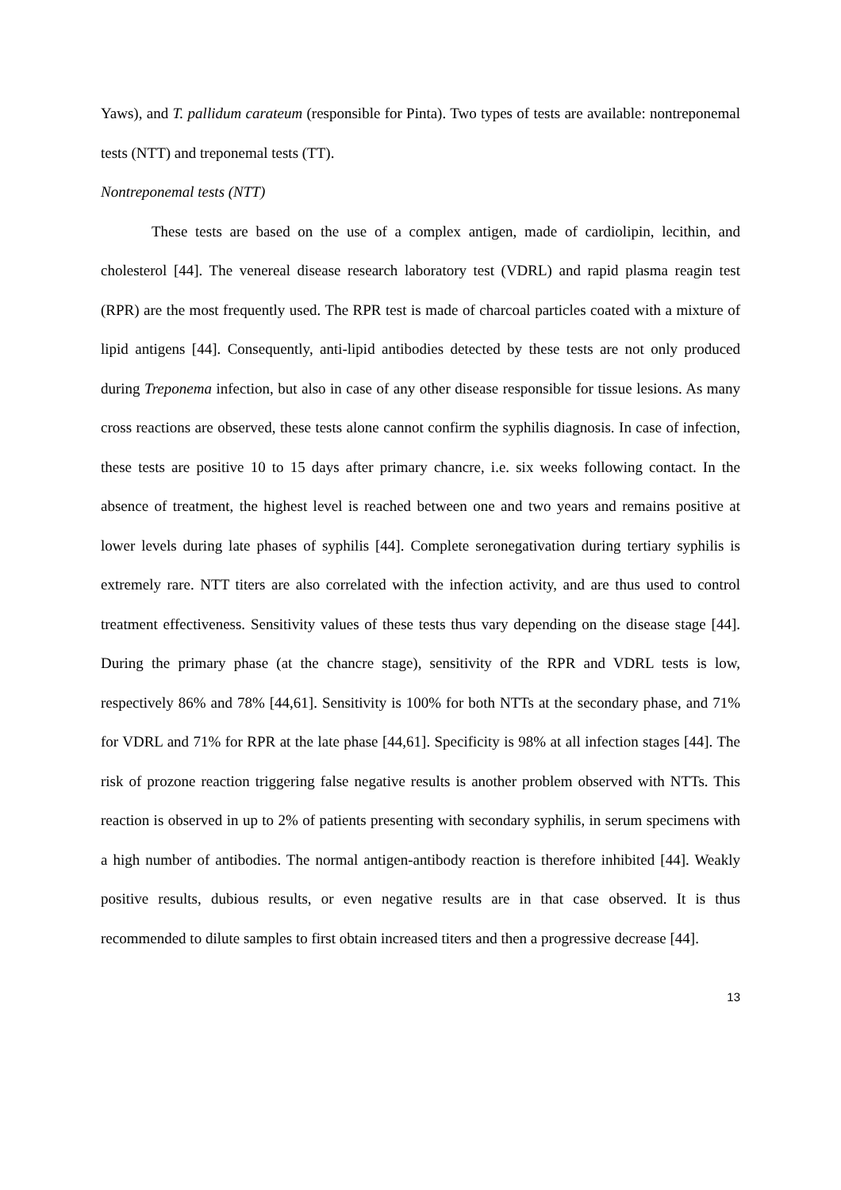Yaws), and T. pallidum carateum (responsible for Pinta). Two types of tests are available: nontreponemal tests (NTT) and treponemal tests (TT).
Nontreponemal tests (NTT)
These tests are based on the use of a complex antigen, made of cardiolipin, lecithin, and cholesterol [44]. The venereal disease research laboratory test (VDRL) and rapid plasma reagin test (RPR) are the most frequently used. The RPR test is made of charcoal particles coated with a mixture of lipid antigens [44]. Consequently, anti-lipid antibodies detected by these tests are not only produced during Treponema infection, but also in case of any other disease responsible for tissue lesions. As many cross reactions are observed, these tests alone cannot confirm the syphilis diagnosis. In case of infection, these tests are positive 10 to 15 days after primary chancre, i.e. six weeks following contact. In the absence of treatment, the highest level is reached between one and two years and remains positive at lower levels during late phases of syphilis [44]. Complete seronegativation during tertiary syphilis is extremely rare. NTT titers are also correlated with the infection activity, and are thus used to control treatment effectiveness. Sensitivity values of these tests thus vary depending on the disease stage [44]. During the primary phase (at the chancre stage), sensitivity of the RPR and VDRL tests is low, respectively 86% and 78% [44,61]. Sensitivity is 100% for both NTTs at the secondary phase, and 71% for VDRL and 71% for RPR at the late phase [44,61]. Specificity is 98% at all infection stages [44]. The risk of prozone reaction triggering false negative results is another problem observed with NTTs. This reaction is observed in up to 2% of patients presenting with secondary syphilis, in serum specimens with a high number of antibodies. The normal antigen-antibody reaction is therefore inhibited [44]. Weakly positive results, dubious results, or even negative results are in that case observed. It is thus recommended to dilute samples to first obtain increased titers and then a progressive decrease [44].
13